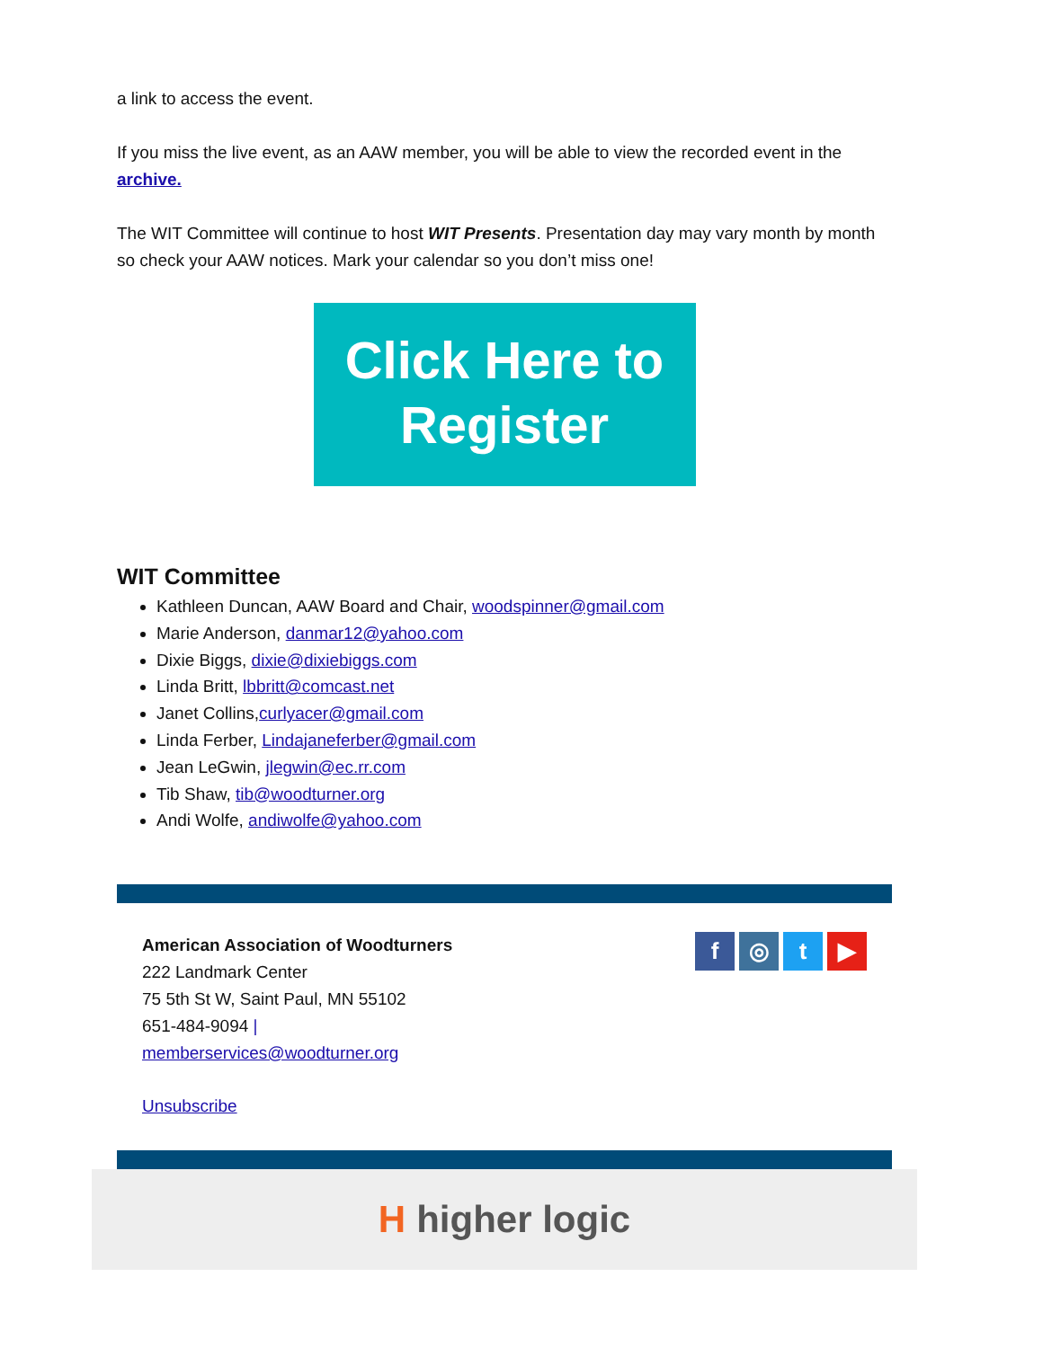a link to access the event.
If you miss the live event, as an AAW member, you will be able to view the recorded event in the archive.
The WIT Committee will continue to host WIT Presents. Presentation day may vary month by month so check your AAW notices. Mark your calendar so you don’t miss one!
Click Here to
Register
WIT Committee
Kathleen Duncan, AAW Board and Chair, woodspinner@gmail.com
Marie Anderson, danmar12@yahoo.com
Dixie Biggs, dixie@dixiebiggs.com
Linda Britt, lbbritt@comcast.net
Janet Collins,curlyacer@gmail.com
Linda Ferber, Lindajaneferber@gmail.com
Jean LeGwin, jlegwin@ec.rr.com
Tib Shaw, tib@woodturner.org
Andi Wolfe, andiwolfe@yahoo.com
American Association of Woodturners
222 Landmark Center
75 5th St W, Saint Paul, MN 55102
651-484-9094 |
memberservices@woodturner.org
Unsubscribe
f ◎ t ▶
Hhigher logic